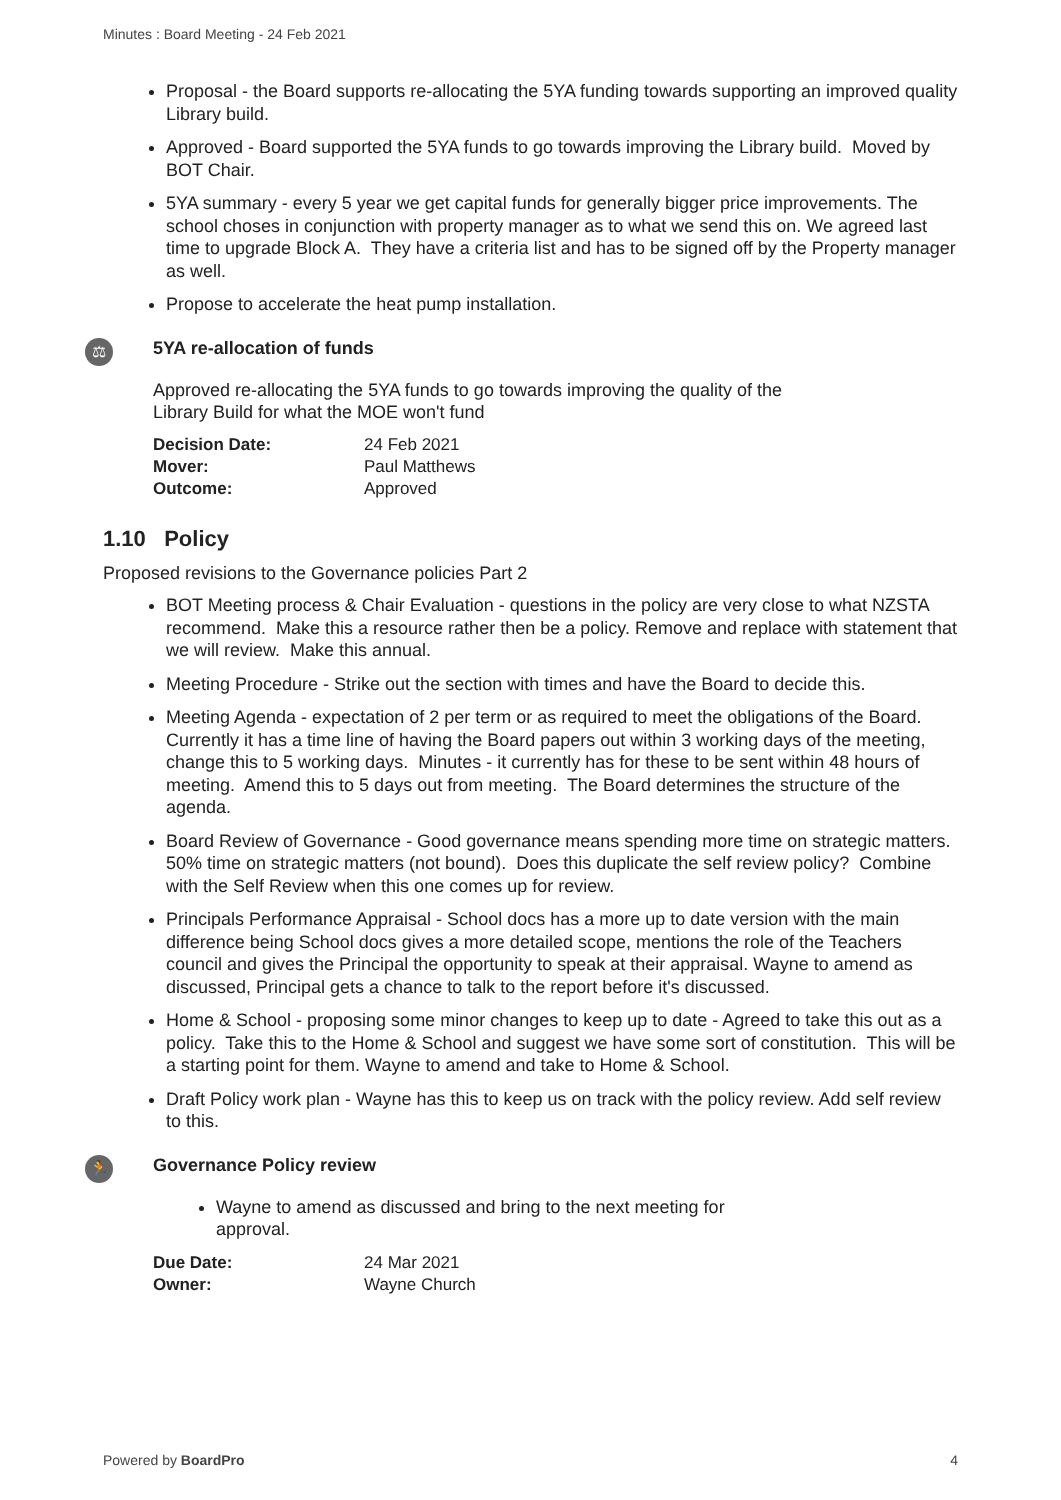Minutes : Board Meeting - 24 Feb 2021
Proposal - the Board supports re-allocating the 5YA funding towards supporting an improved quality Library build.
Approved - Board supported the 5YA funds to go towards improving the Library build. Moved by BOT Chair.
5YA summary - every 5 year we get capital funds for generally bigger price improvements. The school choses in conjunction with property manager as to what we send this on. We agreed last time to upgrade Block A. They have a criteria list and has to be signed off by the Property manager as well.
Propose to accelerate the heat pump installation.
⚖
5YA re-allocation of funds
Approved re-allocating the 5YA funds to go towards improving the quality of the
Library Build for what the MOE won't fund
| Decision Date: | 24 Feb 2021 |
| Mover: | Paul Matthews |
| Outcome: | Approved |
1.10 Policy
Proposed revisions to the Governance policies Part 2
BOT Meeting process & Chair Evaluation - questions in the policy are very close to what NZSTA recommend. Make this a resource rather then be a policy. Remove and replace with statement that we will review. Make this annual.
Meeting Procedure - Strike out the section with times and have the Board to decide this.
Meeting Agenda - expectation of 2 per term or as required to meet the obligations of the Board. Currently it has a time line of having the Board papers out within 3 working days of the meeting, change this to 5 working days. Minutes - it currently has for these to be sent within 48 hours of meeting. Amend this to 5 days out from meeting. The Board determines the structure of the agenda.
Board Review of Governance - Good governance means spending more time on strategic matters. 50% time on strategic matters (not bound). Does this duplicate the self review policy? Combine with the Self Review when this one comes up for review.
Principals Performance Appraisal - School docs has a more up to date version with the main difference being School docs gives a more detailed scope, mentions the role of the Teachers council and gives the Principal the opportunity to speak at their appraisal. Wayne to amend as discussed, Principal gets a chance to talk to the report before it's discussed.
Home & School - proposing some minor changes to keep up to date - Agreed to take this out as a policy. Take this to the Home & School and suggest we have some sort of constitution. This will be a starting point for them. Wayne to amend and take to Home & School.
Draft Policy work plan - Wayne has this to keep us on track with the policy review. Add self review to this.
🏃
Governance Policy review
Wayne to amend as discussed and bring to the next meeting for approval.
| Due Date: | 24 Mar 2021 |
| Owner: | Wayne Church |
Powered by BoardPro 4